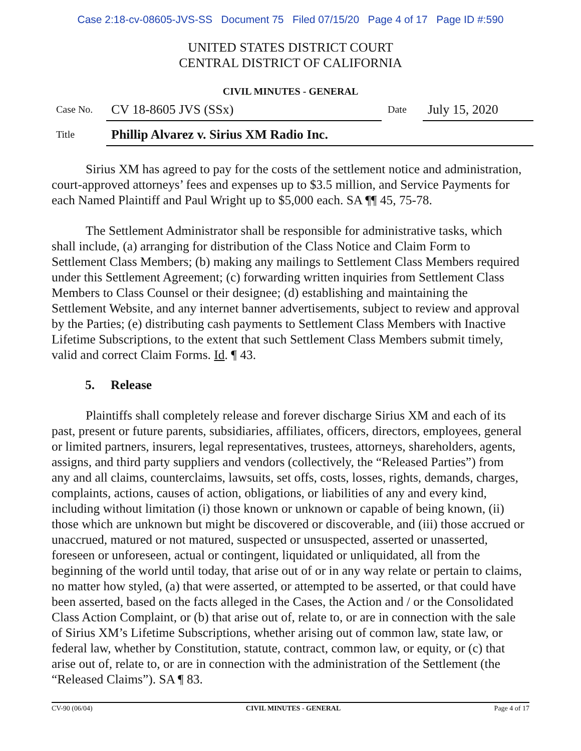Case 2:18-cv-08605-JVS-SS Document 75 Filed 07/15/20 Page 4 of 17 Page ID #:590
UNITED STATES DISTRICT COURT
CENTRAL DISTRICT OF CALIFORNIA
CIVIL MINUTES - GENERAL
Case No.
CV 18-8605 JVS (SSx)
Date
July 15, 2020
Title
Phillip Alvarez v. Sirius XM Radio Inc.
Sirius XM has agreed to pay for the costs of the settlement notice and administration, court-approved attorneys’ fees and expenses up to $3.5 million, and Service Payments for each Named Plaintiff and Paul Wright up to $5,000 each. SA ¶¶ 45, 75-78.
The Settlement Administrator shall be responsible for administrative tasks, which shall include, (a) arranging for distribution of the Class Notice and Claim Form to Settlement Class Members; (b) making any mailings to Settlement Class Members required under this Settlement Agreement; (c) forwarding written inquiries from Settlement Class Members to Class Counsel or their designee; (d) establishing and maintaining the Settlement Website, and any internet banner advertisements, subject to review and approval by the Parties; (e) distributing cash payments to Settlement Class Members with Inactive Lifetime Subscriptions, to the extent that such Settlement Class Members submit timely, valid and correct Claim Forms. Id. ¶ 43.
5. Release
Plaintiffs shall completely release and forever discharge Sirius XM and each of its past, present or future parents, subsidiaries, affiliates, officers, directors, employees, general or limited partners, insurers, legal representatives, trustees, attorneys, shareholders, agents, assigns, and third party suppliers and vendors (collectively, the “Released Parties”) from any and all claims, counterclaims, lawsuits, set offs, costs, losses, rights, demands, charges, complaints, actions, causes of action, obligations, or liabilities of any and every kind, including without limitation (i) those known or unknown or capable of being known, (ii) those which are unknown but might be discovered or discoverable, and (iii) those accrued or unaccrued, matured or not matured, suspected or unsuspected, asserted or unasserted, foreseen or unforeseen, actual or contingent, liquidated or unliquidated, all from the beginning of the world until today, that arise out of or in any way relate or pertain to claims, no matter how styled, (a) that were asserted, or attempted to be asserted, or that could have been asserted, based on the facts alleged in the Cases, the Action and / or the Consolidated Class Action Complaint, or (b) that arise out of, relate to, or are in connection with the sale of Sirius XM’s Lifetime Subscriptions, whether arising out of common law, state law, or federal law, whether by Constitution, statute, contract, common law, or equity, or (c) that arise out of, relate to, or are in connection with the administration of the Settlement (the “Released Claims”). SA ¶ 83.
CV-90 (06/04) CIVIL MINUTES - GENERAL Page 4 of 17